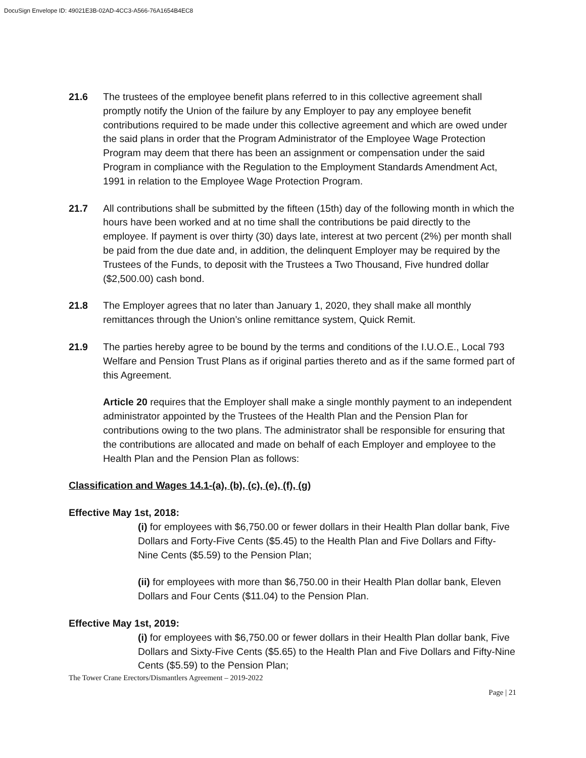DocuSign Envelope ID: 49021E3B-02AD-4CC3-A566-76A1654B4EC8
21.6 The trustees of the employee benefit plans referred to in this collective agreement shall promptly notify the Union of the failure by any Employer to pay any employee benefit contributions required to be made under this collective agreement and which are owed under the said plans in order that the Program Administrator of the Employee Wage Protection Program may deem that there has been an assignment or compensation under the said Program in compliance with the Regulation to the Employment Standards Amendment Act, 1991 in relation to the Employee Wage Protection Program.
21.7 All contributions shall be submitted by the fifteen (15th) day of the following month in which the hours have been worked and at no time shall the contributions be paid directly to the employee. If payment is over thirty (30) days late, interest at two percent (2%) per month shall be paid from the due date and, in addition, the delinquent Employer may be required by the Trustees of the Funds, to deposit with the Trustees a Two Thousand, Five hundred dollar ($2,500.00) cash bond.
21.8 The Employer agrees that no later than January 1, 2020, they shall make all monthly remittances through the Union’s online remittance system, Quick Remit.
21.9 The parties hereby agree to be bound by the terms and conditions of the I.U.O.E., Local 793 Welfare and Pension Trust Plans as if original parties thereto and as if the same formed part of this Agreement.
Article 20 requires that the Employer shall make a single monthly payment to an independent administrator appointed by the Trustees of the Health Plan and the Pension Plan for contributions owing to the two plans. The administrator shall be responsible for ensuring that the contributions are allocated and made on behalf of each Employer and employee to the Health Plan and the Pension Plan as follows:
Classification and Wages 14.1-(a), (b), (c), (e), (f), (g)
Effective May 1st, 2018:
(i) for employees with $6,750.00 or fewer dollars in their Health Plan dollar bank, Five Dollars and Forty-Five Cents ($5.45) to the Health Plan and Five Dollars and Fifty-Nine Cents ($5.59) to the Pension Plan;
(ii) for employees with more than $6,750.00 in their Health Plan dollar bank, Eleven Dollars and Four Cents ($11.04) to the Pension Plan.
Effective May 1st, 2019:
(i) for employees with $6,750.00 or fewer dollars in their Health Plan dollar bank, Five Dollars and Sixty-Five Cents ($5.65) to the Health Plan and Five Dollars and Fifty-Nine Cents ($5.59) to the Pension Plan;
The Tower Crane Erectors/Dismantlers Agreement – 2019-2022
Page | 21